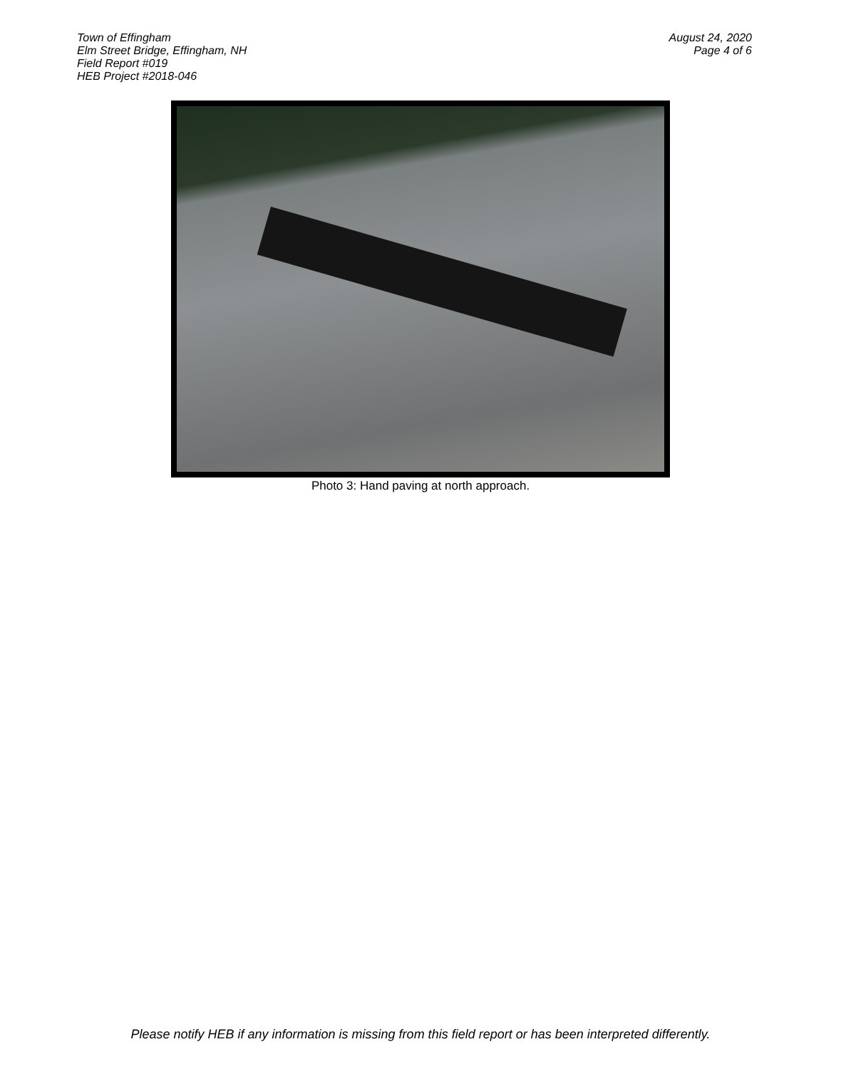Town of Effingham
Elm Street Bridge, Effingham, NH
Field Report #019
HEB Project #2018-046
August 24, 2020
Page 4 of 6
Photo 3: Hand paving at north approach.
Please notify HEB if any information is missing from this field report or has been interpreted differently.